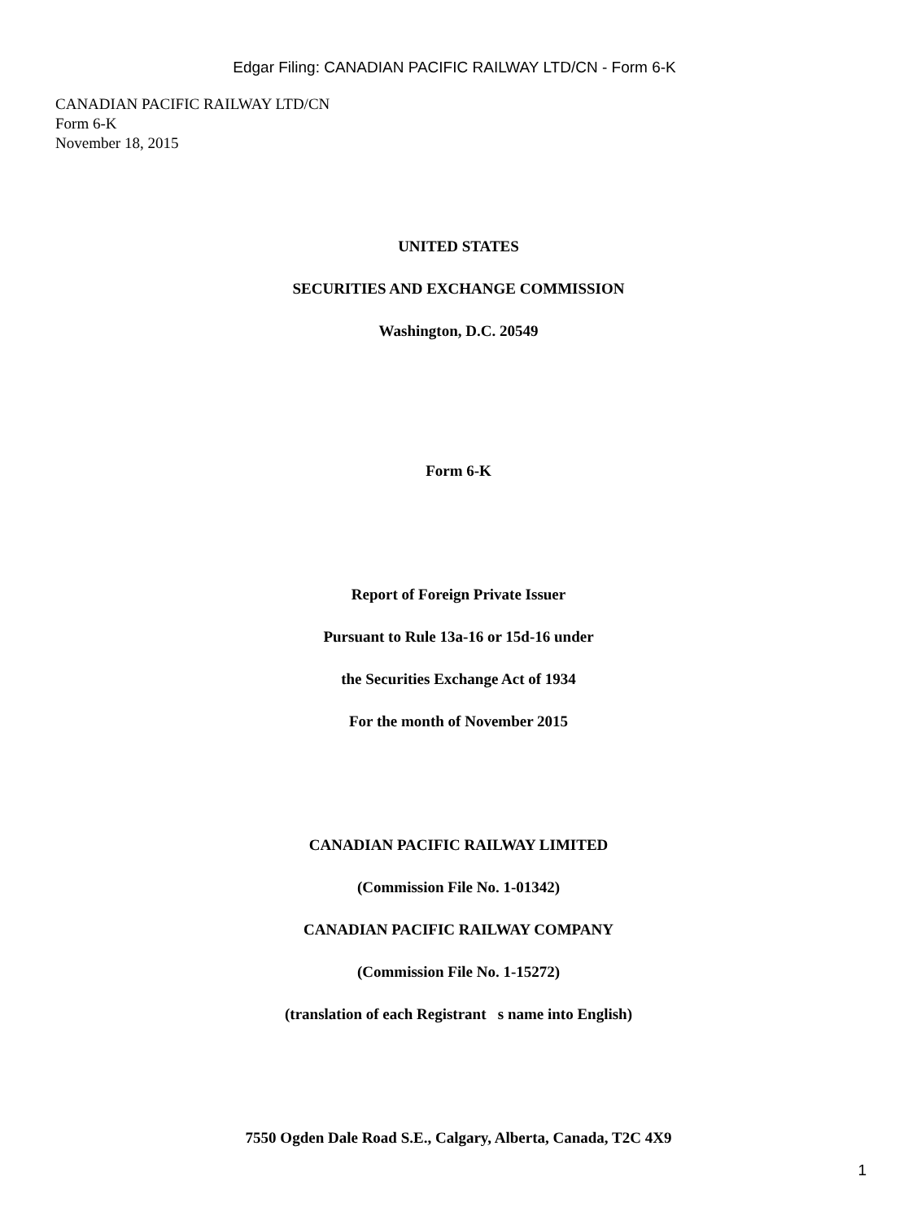Edgar Filing: CANADIAN PACIFIC RAILWAY LTD/CN - Form 6-K
CANADIAN PACIFIC RAILWAY LTD/CN
Form 6-K
November 18, 2015
UNITED STATES
SECURITIES AND EXCHANGE COMMISSION
Washington, D.C. 20549
Form 6-K
Report of Foreign Private Issuer
Pursuant to Rule 13a-16 or 15d-16 under
the Securities Exchange Act of 1934
For the month of November 2015
CANADIAN PACIFIC RAILWAY LIMITED
(Commission File No. 1-01342)
CANADIAN PACIFIC RAILWAY COMPANY
(Commission File No. 1-15272)
(translation of each Registrant s name into English)
7550 Ogden Dale Road S.E., Calgary, Alberta, Canada, T2C 4X9
1